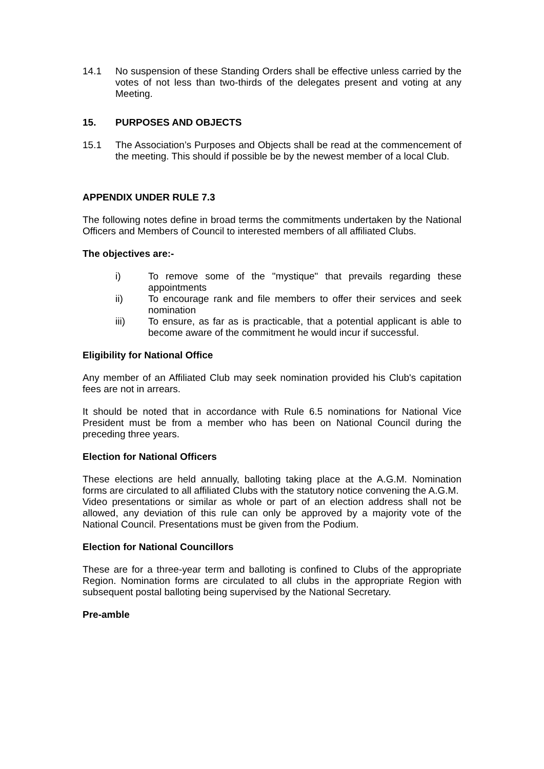14.1 No suspension of these Standing Orders shall be effective unless carried by the votes of not less than two-thirds of the delegates present and voting at any Meeting.
15. PURPOSES AND OBJECTS
15.1 The Association’s Purposes and Objects shall be read at the commencement of the meeting. This should if possible be by the newest member of a local Club.
APPENDIX UNDER RULE 7.3
The following notes define in broad terms the commitments undertaken by the National Officers and Members of Council to interested members of all affiliated Clubs.
The objectives are:-
i) To remove some of the "mystique" that prevails regarding these appointments
ii) To encourage rank and file members to offer their services and seek nomination
iii) To ensure, as far as is practicable, that a potential applicant is able to become aware of the commitment he would incur if successful.
Eligibility for National Office
Any member of an Affiliated Club may seek nomination provided his Club's capitation fees are not in arrears.
It should be noted that in accordance with Rule 6.5 nominations for National Vice President must be from a member who has been on National Council during the preceding three years.
Election for National Officers
These elections are held annually, balloting taking place at the A.G.M. Nomination forms are circulated to all affiliated Clubs with the statutory notice convening the A.G.M.
Video presentations or similar as whole or part of an election address shall not be allowed, any deviation of this rule can only be approved by a majority vote of the National Council. Presentations must be given from the Podium.
Election for National Councillors
These are for a three-year term and balloting is confined to Clubs of the appropriate Region. Nomination forms are circulated to all clubs in the appropriate Region with subsequent postal balloting being supervised by the National Secretary.
Pre-amble